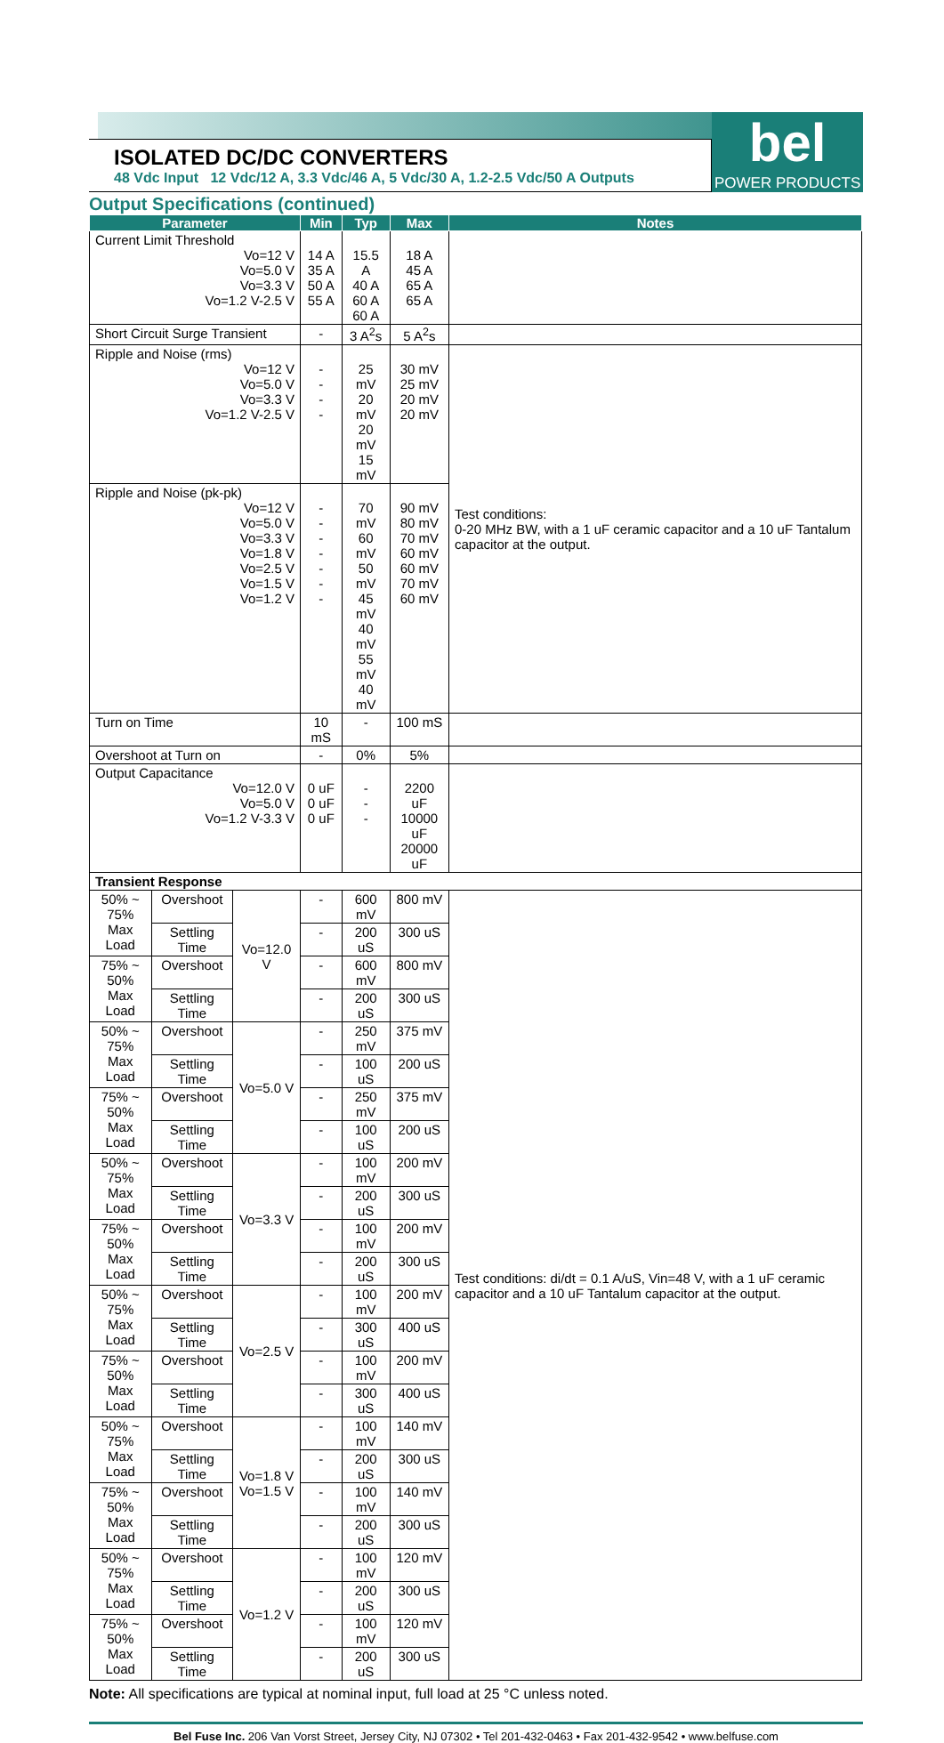ISOLATED DC/DC CONVERTERS
48 Vdc Input 12 Vdc/12 A, 3.3 Vdc/46 A, 5 Vdc/30 A, 1.2-2.5 Vdc/50 A Outputs
bel
POWER PRODUCTS
Output Specifications (continued)
| Parameter | | | Min | Typ | Max | Notes |
| --- | --- | --- | --- | --- | --- | --- |
| Current Limit Threshold Vo=12 V Vo=5.0 V Vo=3.3 V Vo=1.2 V-2.5 V | | | 14 A 35 A 50 A 55 A | 15.5 A 40 A 60 A 60 A | 18 A 45 A 65 A 65 A | |
| Short Circuit Surge Transient | | | - | 3 A<sup>2</sup>s | 5 A<sup>2</sup>s | |
| Ripple and Noise (rms) Vo=12 V Vo=5.0 V Vo=3.3 V Vo=1.2 V-2.5 V | | | - - - - | 25 mV 20 mV 20 mV 15 mV | 30 mV 25 mV 20 mV 20 mV | Test conditions: 0-20 MHz BW, with a 1 uF ceramic capacitor and a 10 uF Tantalum capacitor at the output. |
| Ripple and Noise (pk-pk) Vo=12 V Vo=5.0 V Vo=3.3 V Vo=1.8 V Vo=2.5 V Vo=1.5 V Vo=1.2 V | | | - - - - - - - | 70 mV 60 mV 50 mV 45 mV 40 mV 55 mV 40 mV | 90 mV 80 mV 70 mV 60 mV 60 mV 70 mV 60 mV | |
| Turn on Time | | | 10 mS | - | 100 mS | |
| Overshoot at Turn on | | | - | 0% | 5% | |
| Output Capacitance Vo=12.0 V Vo=5.0 V Vo=1.2 V-3.3 V | | | 0 uF 0 uF 0 uF | - - - | 2200 uF 10000 uF 20000 uF | |
| Transient Response | | | | | | |
| 50% ~ 75% Max Load | Overshoot | Vo=12.0 V | - | 600 mV | 800 mV | Test conditions: di/dt = 0.1 A/uS, Vin=48 V, with a 1 uF ceramic capacitor and a 10 uF Tantalum capacitor at the output. |
| | Settling Time | | - | 200 uS | 300 uS | |
| 75% ~ 50% Max Load | Overshoot | | - | 600 mV | 800 mV | |
| | Settling Time | | - | 200 uS | 300 uS | |
| 50% ~ 75% Max Load | Overshoot | Vo=5.0 V | - | 250 mV | 375 mV | |
| | Settling Time | | - | 100 uS | 200 uS | |
| 75% ~ 50% Max Load | Overshoot | | - | 250 mV | 375 mV | |
| | Settling Time | | - | 100 uS | 200 uS | |
| 50% ~ 75% Max Load | Overshoot | Vo=3.3 V | - | 100 mV | 200 mV | |
| | Settling Time | | - | 200 uS | 300 uS | |
| 75% ~ 50% Max Load | Overshoot | | - | 100 mV | 200 mV | |
| | Settling Time | | - | 200 uS | 300 uS | |
| 50% ~ 75% Max Load | Overshoot | Vo=2.5 V | - | 100 mV | 200 mV | |
| | Settling Time | | - | 300 uS | 400 uS | |
| 75% ~ 50% Max Load | Overshoot | | - | 100 mV | 200 mV | |
| | Settling Time | | - | 300 uS | 400 uS | |
| 50% ~ 75% Max Load | Overshoot | Vo=1.8 V Vo=1.5 V | - | 100 mV | 140 mV | |
| | Settling Time | | - | 200 uS | 300 uS | |
| 75% ~ 50% Max Load | Overshoot | | - | 100 mV | 140 mV | |
| | Settling Time | | - | 200 uS | 300 uS | |
| 50% ~ 75% Max Load | Overshoot | Vo=1.2 V | - | 100 mV | 120 mV | |
| | Settling Time | | - | 200 uS | 300 uS | |
| 75% ~ 50% Max Load | Overshoot | | - | 100 mV | 120 mV | |
| | Settling Time | | - | 200 uS | 300 uS | |
Note: All specifications are typical at nominal input, full load at 25 °C unless noted.
Bel Fuse Inc. 206 Van Vorst Street, Jersey City, NJ 07302 • Tel 201-432-0463 • Fax 201-432-9542 • www.belfuse.com